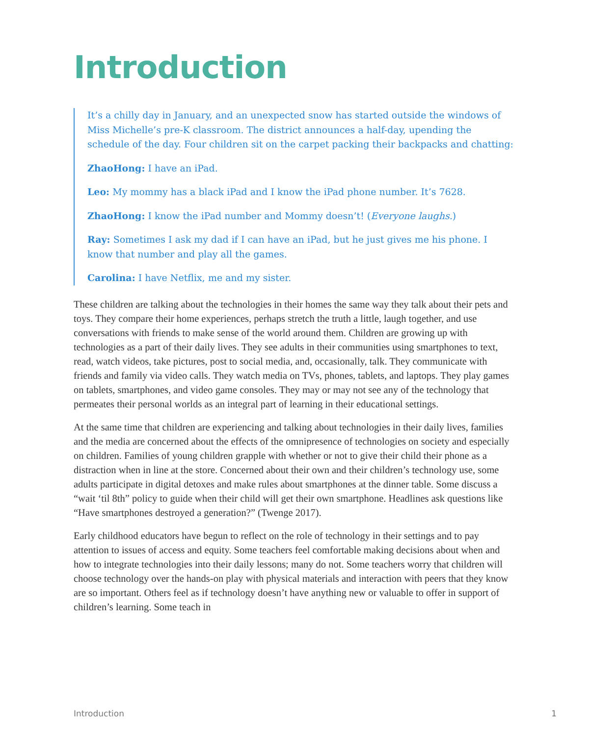Introduction
It’s a chilly day in January, and an unexpected snow has started outside the windows of Miss Michelle’s pre-K classroom. The district announces a half-day, upending the schedule of the day. Four children sit on the carpet packing their backpacks and chatting:
ZhaoHong: I have an iPad.
Leo: My mommy has a black iPad and I know the iPad phone number. It’s 7628.
ZhaoHong: I know the iPad number and Mommy doesn’t! (Everyone laughs.)
Ray: Sometimes I ask my dad if I can have an iPad, but he just gives me his phone. I know that number and play all the games.
Carolina: I have Netflix, me and my sister.
These children are talking about the technologies in their homes the same way they talk about their pets and toys. They compare their home experiences, perhaps stretch the truth a little, laugh together, and use conversations with friends to make sense of the world around them. Children are growing up with technologies as a part of their daily lives. They see adults in their communities using smartphones to text, read, watch videos, take pictures, post to social media, and, occasionally, talk. They communicate with friends and family via video calls. They watch media on TVs, phones, tablets, and laptops. They play games on tablets, smartphones, and video game consoles. They may or may not see any of the technology that permeates their personal worlds as an integral part of learning in their educational settings.
At the same time that children are experiencing and talking about technologies in their daily lives, families and the media are concerned about the effects of the omnipresence of technologies on society and especially on children. Families of young children grapple with whether or not to give their child their phone as a distraction when in line at the store. Concerned about their own and their children’s technology use, some adults participate in digital detoxes and make rules about smartphones at the dinner table. Some discuss a “wait ‘til 8th” policy to guide when their child will get their own smartphone. Headlines ask questions like “Have smartphones destroyed a generation?” (Twenge 2017).
Early childhood educators have begun to reflect on the role of technology in their settings and to pay attention to issues of access and equity. Some teachers feel comfortable making decisions about when and how to integrate technologies into their daily lessons; many do not. Some teachers worry that children will choose technology over the hands-on play with physical materials and interaction with peers that they know are so important. Others feel as if technology doesn’t have anything new or valuable to offer in support of children’s learning. Some teach in
Introduction 1